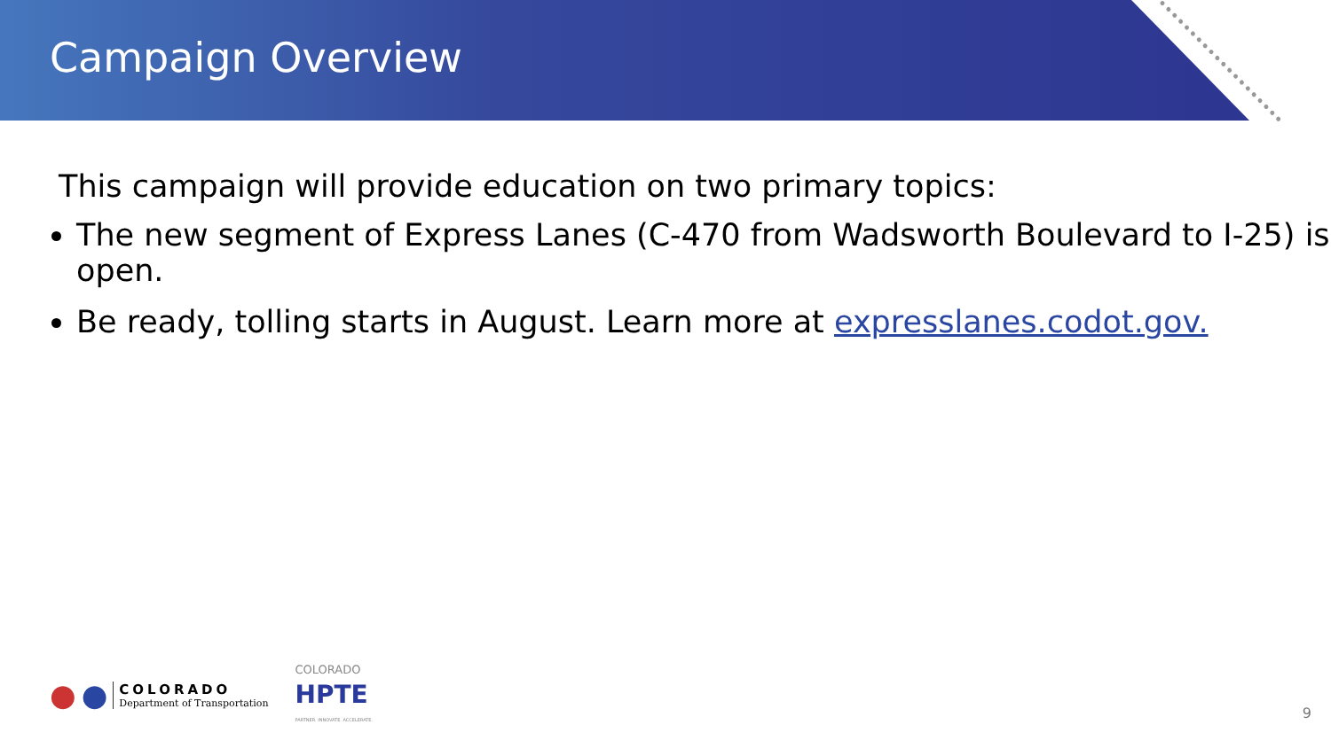Campaign Overview
This campaign will provide education on two primary topics:
The new segment of Express Lanes (C-470 from Wadsworth Boulevard to I-25) is open.
Be ready, tolling starts in August. Learn more at expresslanes.codot.gov.
● ●
COLORADO
Department of Transportation
COLORADO
HPTE
PARTNER. INNOVATE. ACCELERATE.
9